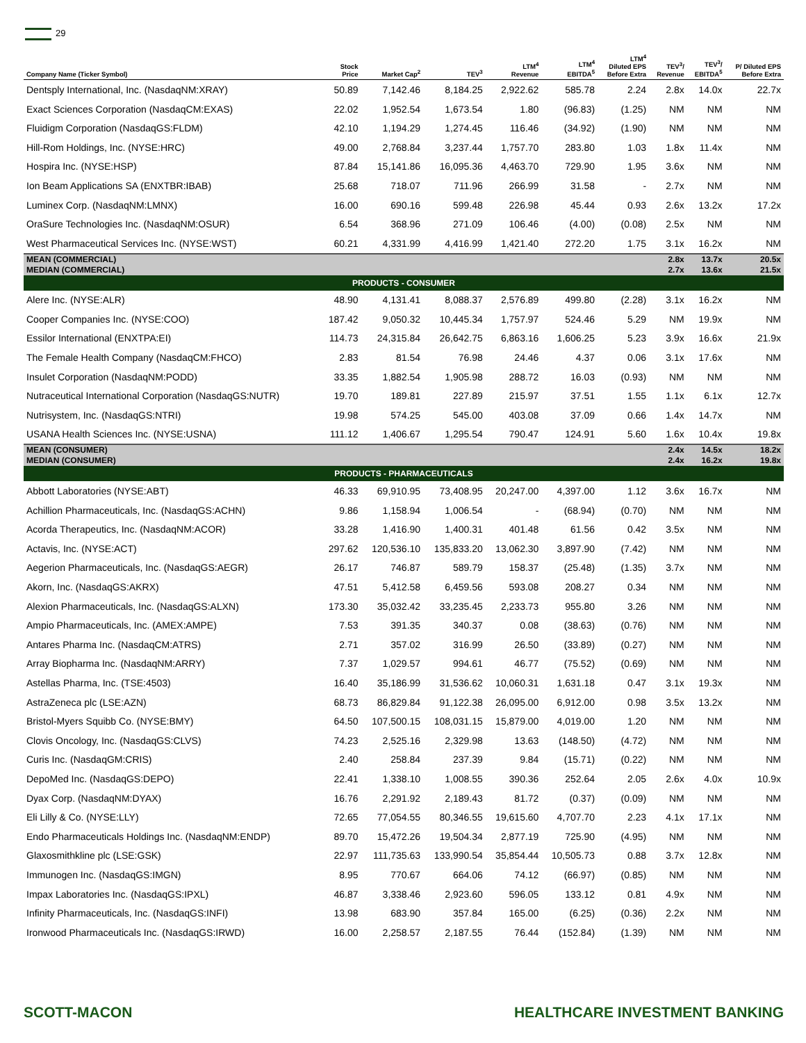29
| Company Name (Ticker Symbol) | Stock Price | Market Cap<sup>2</sup> | TEV<sup>3</sup> | LTM<sup>4</sup> Revenue | LTM<sup>4</sup> EBITDA<sup>5</sup> | LTM<sup>4</sup> Diluted EPS Before Extra | TEV<sup>3</sup>/ Revenue | TEV<sup>3</sup>/ EBITDA<sup>5</sup> | P/ Diluted EPS Before Extra |
| --- | --- | --- | --- | --- | --- | --- | --- | --- | --- |
| Dentsply International, Inc. (NasdaqNM:XRAY) | 50.89 | 7,142.46 | 8,184.25 | 2,922.62 | 585.78 | 2.24 | 2.8x | 14.0x | 22.7x |
| Exact Sciences Corporation (NasdaqCM:EXAS) | 22.02 | 1,952.54 | 1,673.54 | 1.80 | (96.83) | (1.25) | NM | NM | NM |
| Fluidigm Corporation (NasdaqGS:FLDM) | 42.10 | 1,194.29 | 1,274.45 | 116.46 | (34.92) | (1.90) | NM | NM | NM |
| Hill-Rom Holdings, Inc. (NYSE:HRC) | 49.00 | 2,768.84 | 3,237.44 | 1,757.70 | 283.80 | 1.03 | 1.8x | 11.4x | NM |
| Hospira Inc. (NYSE:HSP) | 87.84 | 15,141.86 | 16,095.36 | 4,463.70 | 729.90 | 1.95 | 3.6x | NM | NM |
| Ion Beam Applications SA (ENXTBR:IBAB) | 25.68 | 718.07 | 711.96 | 266.99 | 31.58 | - | 2.7x | NM | NM |
| Luminex Corp. (NasdaqNM:LMNX) | 16.00 | 690.16 | 599.48 | 226.98 | 45.44 | 0.93 | 2.6x | 13.2x | 17.2x |
| OraSure Technologies Inc. (NasdaqNM:OSUR) | 6.54 | 368.96 | 271.09 | 106.46 | (4.00) | (0.08) | 2.5x | NM | NM |
| West Pharmaceutical Services Inc. (NYSE:WST) | 60.21 | 4,331.99 | 4,416.99 | 1,421.40 | 272.20 | 1.75 | 3.1x | 16.2x | NM |
| MEAN (COMMERCIAL) | | | | | | | 2.8x | 13.7x | 20.5x |
| MEDIAN (COMMERCIAL) | | | | | | | 2.7x | 13.6x | 21.5x |
| PRODUCTS - CONSUMER | | | | | | | | | |
| Alere Inc. (NYSE:ALR) | 48.90 | 4,131.41 | 8,088.37 | 2,576.89 | 499.80 | (2.28) | 3.1x | 16.2x | NM |
| Cooper Companies Inc. (NYSE:COO) | 187.42 | 9,050.32 | 10,445.34 | 1,757.97 | 524.46 | 5.29 | NM | 19.9x | NM |
| Essilor International (ENXTPA:EI) | 114.73 | 24,315.84 | 26,642.75 | 6,863.16 | 1,606.25 | 5.23 | 3.9x | 16.6x | 21.9x |
| The Female Health Company (NasdaqCM:FHCO) | 2.83 | 81.54 | 76.98 | 24.46 | 4.37 | 0.06 | 3.1x | 17.6x | NM |
| Insulet Corporation (NasdaqNM:PODD) | 33.35 | 1,882.54 | 1,905.98 | 288.72 | 16.03 | (0.93) | NM | NM | NM |
| Nutraceutical International Corporation (NasdaqGS:NUTR) | 19.70 | 189.81 | 227.89 | 215.97 | 37.51 | 1.55 | 1.1x | 6.1x | 12.7x |
| Nutrisystem, Inc. (NasdaqGS:NTRI) | 19.98 | 574.25 | 545.00 | 403.08 | 37.09 | 0.66 | 1.4x | 14.7x | NM |
| USANA Health Sciences Inc. (NYSE:USNA) | 111.12 | 1,406.67 | 1,295.54 | 790.47 | 124.91 | 5.60 | 1.6x | 10.4x | 19.8x |
| MEAN (CONSUMER) | | | | | | | 2.4x | 14.5x | 18.2x |
| MEDIAN (CONSUMER) | | | | | | | 2.4x | 16.2x | 19.8x |
| PRODUCTS - PHARMACEUTICALS | | | | | | | | | |
| Abbott Laboratories (NYSE:ABT) | 46.33 | 69,910.95 | 73,408.95 | 20,247.00 | 4,397.00 | 1.12 | 3.6x | 16.7x | NM |
| Achillion Pharmaceuticals, Inc. (NasdaqGS:ACHN) | 9.86 | 1,158.94 | 1,006.54 | - | (68.94) | (0.70) | NM | NM | NM |
| Acorda Therapeutics, Inc. (NasdaqNM:ACOR) | 33.28 | 1,416.90 | 1,400.31 | 401.48 | 61.56 | 0.42 | 3.5x | NM | NM |
| Actavis, Inc. (NYSE:ACT) | 297.62 | 120,536.10 | 135,833.20 | 13,062.30 | 3,897.90 | (7.42) | NM | NM | NM |
| Aegerion Pharmaceuticals, Inc. (NasdaqGS:AEGR) | 26.17 | 746.87 | 589.79 | 158.37 | (25.48) | (1.35) | 3.7x | NM | NM |
| Akorn, Inc. (NasdaqGS:AKRX) | 47.51 | 5,412.58 | 6,459.56 | 593.08 | 208.27 | 0.34 | NM | NM | NM |
| Alexion Pharmaceuticals, Inc. (NasdaqGS:ALXN) | 173.30 | 35,032.42 | 33,235.45 | 2,233.73 | 955.80 | 3.26 | NM | NM | NM |
| Ampio Pharmaceuticals, Inc. (AMEX:AMPE) | 7.53 | 391.35 | 340.37 | 0.08 | (38.63) | (0.76) | NM | NM | NM |
| Antares Pharma Inc. (NasdaqCM:ATRS) | 2.71 | 357.02 | 316.99 | 26.50 | (33.89) | (0.27) | NM | NM | NM |
| Array Biopharma Inc. (NasdaqNM:ARRY) | 7.37 | 1,029.57 | 994.61 | 46.77 | (75.52) | (0.69) | NM | NM | NM |
| Astellas Pharma, Inc. (TSE:4503) | 16.40 | 35,186.99 | 31,536.62 | 10,060.31 | 1,631.18 | 0.47 | 3.1x | 19.3x | NM |
| AstraZeneca plc (LSE:AZN) | 68.73 | 86,829.84 | 91,122.38 | 26,095.00 | 6,912.00 | 0.98 | 3.5x | 13.2x | NM |
| Bristol-Myers Squibb Co. (NYSE:BMY) | 64.50 | 107,500.15 | 108,031.15 | 15,879.00 | 4,019.00 | 1.20 | NM | NM | NM |
| Clovis Oncology, Inc. (NasdaqGS:CLVS) | 74.23 | 2,525.16 | 2,329.98 | 13.63 | (148.50) | (4.72) | NM | NM | NM |
| Curis Inc. (NasdaqGM:CRIS) | 2.40 | 258.84 | 237.39 | 9.84 | (15.71) | (0.22) | NM | NM | NM |
| DepoMed Inc. (NasdaqGS:DEPO) | 22.41 | 1,338.10 | 1,008.55 | 390.36 | 252.64 | 2.05 | 2.6x | 4.0x | 10.9x |
| Dyax Corp. (NasdaqNM:DYAX) | 16.76 | 2,291.92 | 2,189.43 | 81.72 | (0.37) | (0.09) | NM | NM | NM |
| Eli Lilly & Co. (NYSE:LLY) | 72.65 | 77,054.55 | 80,346.55 | 19,615.60 | 4,707.70 | 2.23 | 4.1x | 17.1x | NM |
| Endo Pharmaceuticals Holdings Inc. (NasdaqNM:ENDP) | 89.70 | 15,472.26 | 19,504.34 | 2,877.19 | 725.90 | (4.95) | NM | NM | NM |
| Glaxosmithkline plc (LSE:GSK) | 22.97 | 111,735.63 | 133,990.54 | 35,854.44 | 10,505.73 | 0.88 | 3.7x | 12.8x | NM |
| Immunogen Inc. (NasdaqGS:IMGN) | 8.95 | 770.67 | 664.06 | 74.12 | (66.97) | (0.85) | NM | NM | NM |
| Impax Laboratories Inc. (NasdaqGS:IPXL) | 46.87 | 3,338.46 | 2,923.60 | 596.05 | 133.12 | 0.81 | 4.9x | NM | NM |
| Infinity Pharmaceuticals, Inc. (NasdaqGS:INFI) | 13.98 | 683.90 | 357.84 | 165.00 | (6.25) | (0.36) | 2.2x | NM | NM |
| Ironwood Pharmaceuticals Inc. (NasdaqGS:IRWD) | 16.00 | 2,258.57 | 2,187.55 | 76.44 | (152.84) | (1.39) | NM | NM | NM |
SCOTT-MACON HEALTHCARE INVESTMENT BANKING